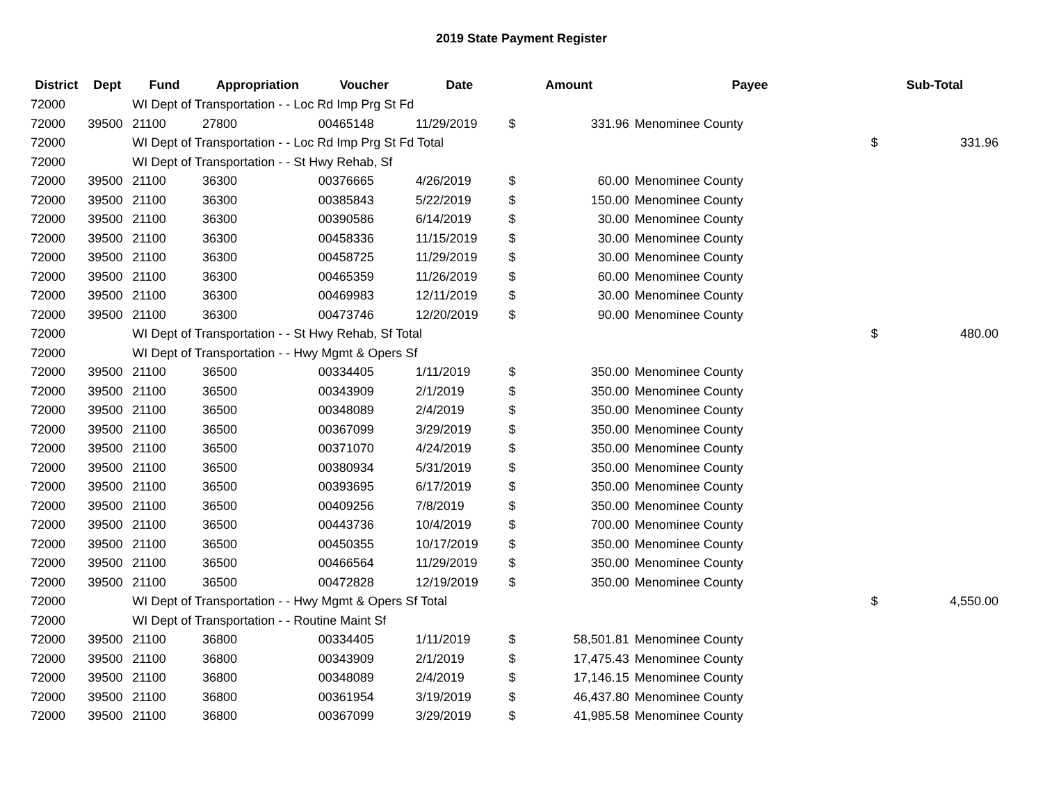2019 State Payment Register
| District | Dept | Fund | Appropriation | Voucher | Date | Amount | | Payee | Sub-Total | |
| --- | --- | --- | --- | --- | --- | --- | --- | --- | --- | --- |
| 72000 | | WI Dept of Transportation - - Loc Rd Imp Prg St Fd | | | | | | | | |
| 72000 | 39500 | 21100 | 27800 | 00465148 | 11/29/2019 | $ | 331.96 | Menominee County | | |
| 72000 | | WI Dept of Transportation - - Loc Rd Imp Prg St Fd Total | | | | | | | $ | 331.96 |
| 72000 | | WI Dept of Transportation - - St Hwy Rehab, Sf | | | | | | | | |
| 72000 | 39500 | 21100 | 36300 | 00376665 | 4/26/2019 | $ | 60.00 | Menominee County | | |
| 72000 | 39500 | 21100 | 36300 | 00385843 | 5/22/2019 | $ | 150.00 | Menominee County | | |
| 72000 | 39500 | 21100 | 36300 | 00390586 | 6/14/2019 | $ | 30.00 | Menominee County | | |
| 72000 | 39500 | 21100 | 36300 | 00458336 | 11/15/2019 | $ | 30.00 | Menominee County | | |
| 72000 | 39500 | 21100 | 36300 | 00458725 | 11/29/2019 | $ | 30.00 | Menominee County | | |
| 72000 | 39500 | 21100 | 36300 | 00465359 | 11/26/2019 | $ | 60.00 | Menominee County | | |
| 72000 | 39500 | 21100 | 36300 | 00469983 | 12/11/2019 | $ | 30.00 | Menominee County | | |
| 72000 | 39500 | 21100 | 36300 | 00473746 | 12/20/2019 | $ | 90.00 | Menominee County | | |
| 72000 | | WI Dept of Transportation - - St Hwy Rehab, Sf Total | | | | | | | $ | 480.00 |
| 72000 | | WI Dept of Transportation - - Hwy Mgmt & Opers Sf | | | | | | | | |
| 72000 | 39500 | 21100 | 36500 | 00334405 | 1/11/2019 | $ | 350.00 | Menominee County | | |
| 72000 | 39500 | 21100 | 36500 | 00343909 | 2/1/2019 | $ | 350.00 | Menominee County | | |
| 72000 | 39500 | 21100 | 36500 | 00348089 | 2/4/2019 | $ | 350.00 | Menominee County | | |
| 72000 | 39500 | 21100 | 36500 | 00367099 | 3/29/2019 | $ | 350.00 | Menominee County | | |
| 72000 | 39500 | 21100 | 36500 | 00371070 | 4/24/2019 | $ | 350.00 | Menominee County | | |
| 72000 | 39500 | 21100 | 36500 | 00380934 | 5/31/2019 | $ | 350.00 | Menominee County | | |
| 72000 | 39500 | 21100 | 36500 | 00393695 | 6/17/2019 | $ | 350.00 | Menominee County | | |
| 72000 | 39500 | 21100 | 36500 | 00409256 | 7/8/2019 | $ | 350.00 | Menominee County | | |
| 72000 | 39500 | 21100 | 36500 | 00443736 | 10/4/2019 | $ | 700.00 | Menominee County | | |
| 72000 | 39500 | 21100 | 36500 | 00450355 | 10/17/2019 | $ | 350.00 | Menominee County | | |
| 72000 | 39500 | 21100 | 36500 | 00466564 | 11/29/2019 | $ | 350.00 | Menominee County | | |
| 72000 | 39500 | 21100 | 36500 | 00472828 | 12/19/2019 | $ | 350.00 | Menominee County | | |
| 72000 | | WI Dept of Transportation - - Hwy Mgmt & Opers Sf Total | | | | | | | $ | 4,550.00 |
| 72000 | | WI Dept of Transportation - - Routine Maint Sf | | | | | | | | |
| 72000 | 39500 | 21100 | 36800 | 00334405 | 1/11/2019 | $ | 58,501.81 | Menominee County | | |
| 72000 | 39500 | 21100 | 36800 | 00343909 | 2/1/2019 | $ | 17,475.43 | Menominee County | | |
| 72000 | 39500 | 21100 | 36800 | 00348089 | 2/4/2019 | $ | 17,146.15 | Menominee County | | |
| 72000 | 39500 | 21100 | 36800 | 00361954 | 3/19/2019 | $ | 46,437.80 | Menominee County | | |
| 72000 | 39500 | 21100 | 36800 | 00367099 | 3/29/2019 | $ | 41,985.58 | Menominee County | | |